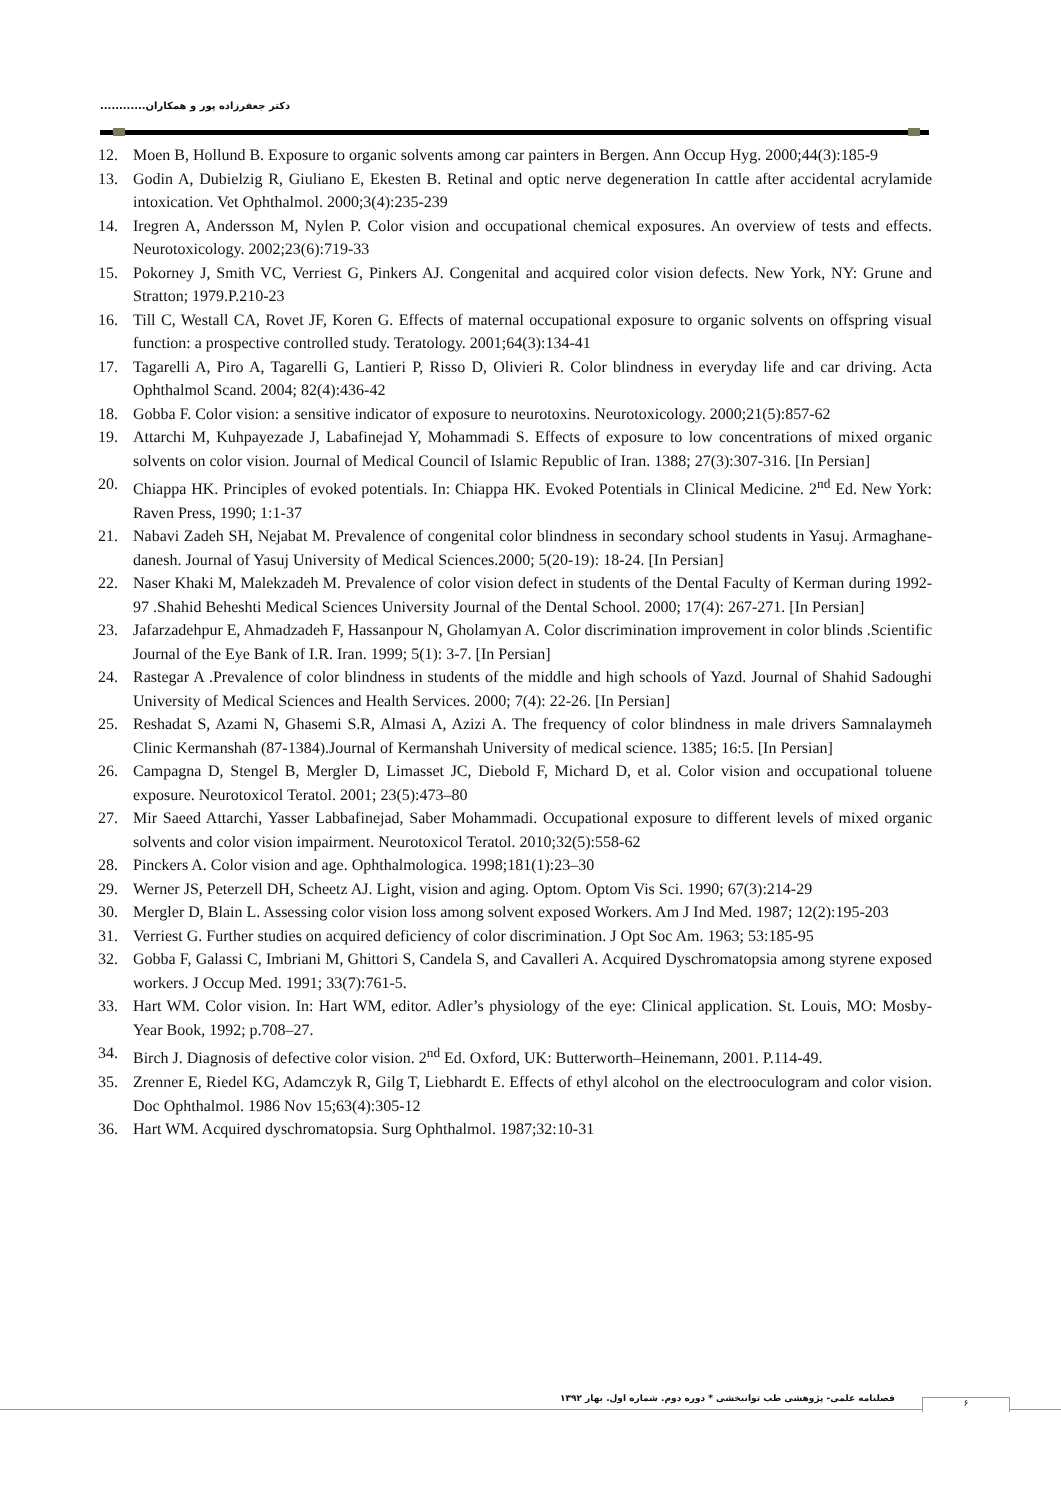دکتر جعفرزاده پور و همکاران............
12. Moen B, Hollund B. Exposure to organic solvents among car painters in Bergen. Ann Occup Hyg. 2000;44(3):185-9
13. Godin A, Dubielzig R, Giuliano E, Ekesten B. Retinal and optic nerve degeneration In cattle after accidental acrylamide intoxication. Vet Ophthalmol. 2000;3(4):235-239
14. Iregren A, Andersson M, Nylen P. Color vision and occupational chemical exposures. An overview of tests and effects. Neurotoxicology. 2002;23(6):719-33
15. Pokorney J, Smith VC, Verriest G, Pinkers AJ. Congenital and acquired color vision defects. New York, NY: Grune and Stratton; 1979.P.210-23
16. Till C, Westall CA, Rovet JF, Koren G. Effects of maternal occupational exposure to organic solvents on offspring visual function: a prospective controlled study. Teratology. 2001;64(3):134-41
17. Tagarelli A, Piro A, Tagarelli G, Lantieri P, Risso D, Olivieri R. Color blindness in everyday life and car driving. Acta Ophthalmol Scand. 2004; 82(4):436-42
18. Gobba F. Color vision: a sensitive indicator of exposure to neurotoxins. Neurotoxicology. 2000;21(5):857-62
19. Attarchi M, Kuhpayezade J, Labafinejad Y, Mohammadi S. Effects of exposure to low concentrations of mixed organic solvents on color vision. Journal of Medical Council of Islamic Republic of Iran. 1388; 27(3):307-316. [In Persian]
20. Chiappa HK. Principles of evoked potentials. In: Chiappa HK. Evoked Potentials in Clinical Medicine. 2<sup>nd</sup> Ed. New York: Raven Press, 1990; 1:1-37
21. Nabavi Zadeh SH, Nejabat M. Prevalence of congenital color blindness in secondary school students in Yasuj. Armaghane-danesh. Journal of Yasuj University of Medical Sciences.2000; 5(20-19): 18-24. [In Persian]
22. Naser Khaki M, Malekzadeh M. Prevalence of color vision defect in students of the Dental Faculty of Kerman during 1992-97 .Shahid Beheshti Medical Sciences University Journal of the Dental School. 2000; 17(4): 267-271. [In Persian]
23. Jafarzadehpur E, Ahmadzadeh F, Hassanpour N, Gholamyan A. Color discrimination improvement in color blinds .Scientific Journal of the Eye Bank of I.R. Iran. 1999; 5(1): 3-7. [In Persian]
24. Rastegar A .Prevalence of color blindness in students of the middle and high schools of Yazd. Journal of Shahid Sadoughi University of Medical Sciences and Health Services. 2000; 7(4): 22-26. [In Persian]
25. Reshadat S, Azami N, Ghasemi S.R, Almasi A, Azizi A. The frequency of color blindness in male drivers Samnalaymeh Clinic Kermanshah (87-1384).Journal of Kermanshah University of medical science. 1385; 16:5. [In Persian]
26. Campagna D, Stengel B, Mergler D, Limasset JC, Diebold F, Michard D, et al. Color vision and occupational toluene exposure. Neurotoxicol Teratol. 2001; 23(5):473–80
27. Mir Saeed Attarchi, Yasser Labbafinejad, Saber Mohammadi. Occupational exposure to different levels of mixed organic solvents and color vision impairment. Neurotoxicol Teratol. 2010;32(5):558-62
28. Pinckers A. Color vision and age. Ophthalmologica. 1998;181(1):23–30
29. Werner JS, Peterzell DH, Scheetz AJ. Light, vision and aging. Optom. Optom Vis Sci. 1990; 67(3):214-29
30. Mergler D, Blain L. Assessing color vision loss among solvent exposed Workers. Am J Ind Med. 1987; 12(2):195-203
31. Verriest G. Further studies on acquired deficiency of color discrimination. J Opt Soc Am. 1963; 53:185-95
32. Gobba F, Galassi C, Imbriani M, Ghittori S, Candela S, and Cavalleri A. Acquired Dyschromatopsia among styrene exposed workers. J Occup Med. 1991; 33(7):761-5.
33. Hart WM. Color vision. In: Hart WM, editor. Adler’s physiology of the eye: Clinical application. St. Louis, MO: Mosby-Year Book, 1992; p.708–27.
34. Birch J. Diagnosis of defective color vision. 2<sup>nd</sup> Ed. Oxford, UK: Butterworth–Heinemann, 2001. P.114-49.
35. Zrenner E, Riedel KG, Adamczyk R, Gilg T, Liebhardt E. Effects of ethyl alcohol on the electrooculogram and color vision. Doc Ophthalmol. 1986 Nov 15;63(4):305-12
36. Hart WM. Acquired dyschromatopsia. Surg Ophthalmol. 1987;32:10-31
فصلنامه علمی- پژوهشی طب توانبخشی * دوره دوم. شماره اول. بهار ۱۳۹۲
۶